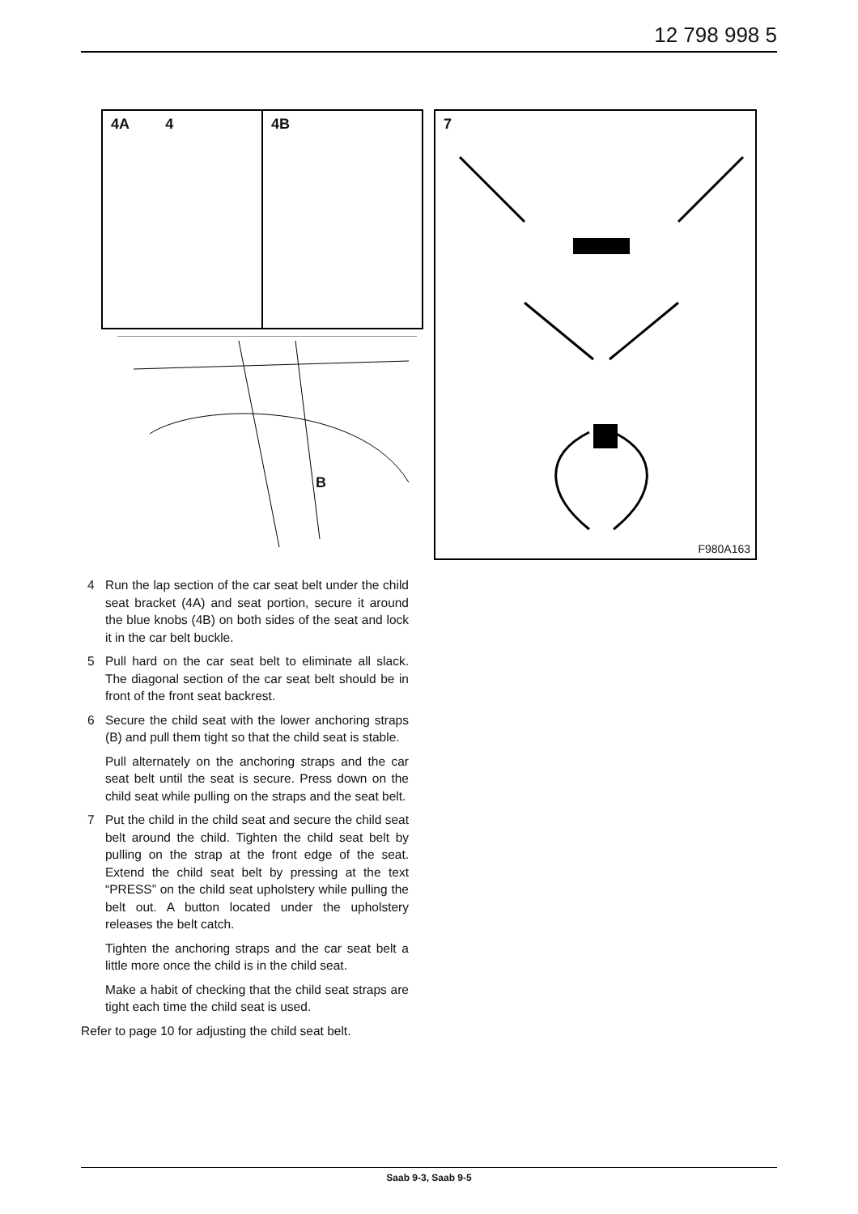12 798 998 5
4A 4 4B
B
7
F980A163
4 Run the lap section of the car seat belt under the child seat bracket (4A) and seat portion, secure it around the blue knobs (4B) on both sides of the seat and lock it in the car belt buckle.
5 Pull hard on the car seat belt to eliminate all slack. The diagonal section of the car seat belt should be in front of the front seat backrest.
6 Secure the child seat with the lower anchoring straps (B) and pull them tight so that the child seat is stable.
Pull alternately on the anchoring straps and the car seat belt until the seat is secure. Press down on the child seat while pulling on the straps and the seat belt.
7 Put the child in the child seat and secure the child seat belt around the child. Tighten the child seat belt by pulling on the strap at the front edge of the seat. Extend the child seat belt by pressing at the text “PRESS” on the child seat upholstery while pulling the belt out. A button located under the upholstery releases the belt catch.
Tighten the anchoring straps and the car seat belt a little more once the child is in the child seat.
Make a habit of checking that the child seat straps are tight each time the child seat is used.
Refer to page 10 for adjusting the child seat belt.
Saab 9-3, Saab 9-5